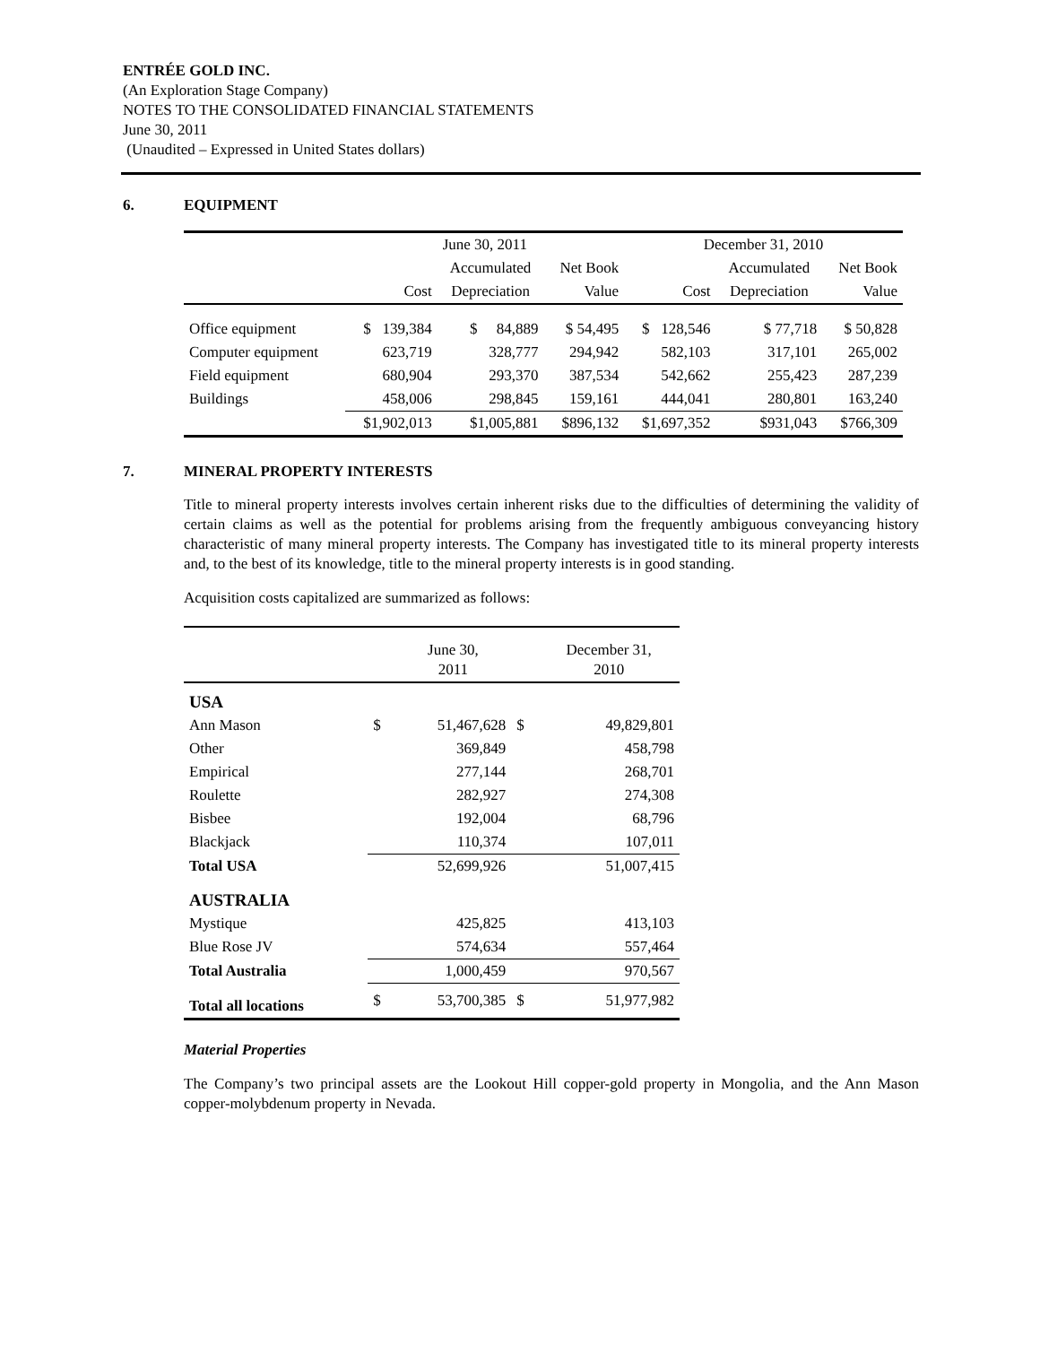ENTRÉE GOLD INC.
(An Exploration Stage Company)
NOTES TO THE CONSOLIDATED FINANCIAL STATEMENTS
June 30, 2011
(Unaudited – Expressed in United States dollars)
6. EQUIPMENT
| | June 30, 2011 | | | December 31, 2010 | | |
| | | Accumulated | Net Book | | Accumulated | Net Book |
| | Cost | Depreciation | Value | Cost | Depreciation | Value |
| Office equipment | $ 139,384 | $ 84,889 | $ 54,495 | $ 128,546 | $ 77,718 | $ 50,828 |
| Computer equipment | 623,719 | 328,777 | 294,942 | 582,103 | 317,101 | 265,002 |
| Field equipment | 680,904 | 293,370 | 387,534 | 542,662 | 255,423 | 287,239 |
| Buildings | 458,006 | 298,845 | 159,161 | 444,041 | 280,801 | 163,240 |
| | $1,902,013 | $1,005,881 | $896,132 | $1,697,352 | $931,043 | $766,309 |
7. MINERAL PROPERTY INTERESTS
Title to mineral property interests involves certain inherent risks due to the difficulties of determining the validity of certain claims as well as the potential for problems arising from the frequently ambiguous conveyancing history characteristic of many mineral property interests. The Company has investigated title to its mineral property interests and, to the best of its knowledge, title to the mineral property interests is in good standing.
Acquisition costs capitalized are summarized as follows:
| | | June 30, 2011 | | December 31, 2010 |
| USA | | | | |
| Ann Mason | $ | 51,467,628 | $ | 49,829,801 |
| Other | | 369,849 | | 458,798 |
| Empirical | | 277,144 | | 268,701 |
| Roulette | | 282,927 | | 274,308 |
| Bisbee | | 192,004 | | 68,796 |
| Blackjack | | 110,374 | | 107,011 |
| Total USA | | 52,699,926 | | 51,007,415 |
| AUSTRALIA | | | | |
| Mystique | | 425,825 | | 413,103 |
| Blue Rose JV | | 574,634 | | 557,464 |
| Total Australia | | 1,000,459 | | 970,567 |
| Total all locations | $ | 53,700,385 | $ | 51,977,982 |
Material Properties
The Company’s two principal assets are the Lookout Hill copper-gold property in Mongolia, and the Ann Mason copper-molybdenum property in Nevada.